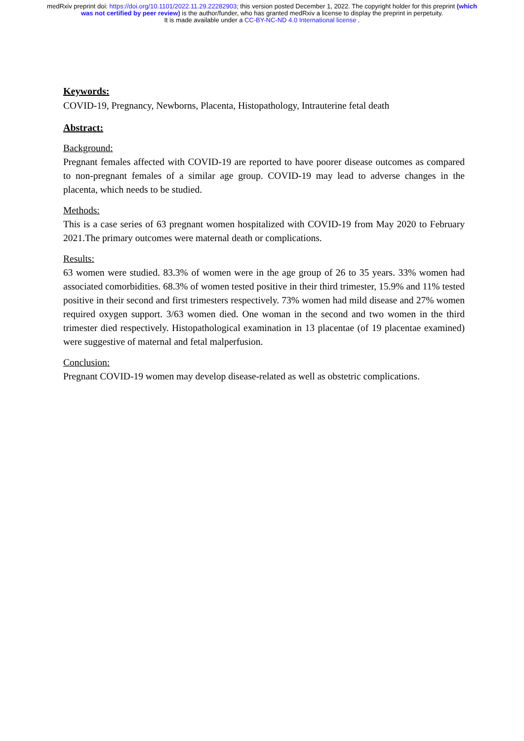medRxiv preprint doi: https://doi.org/10.1101/2022.11.29.22282903; this version posted December 1, 2022. The copyright holder for this preprint (which was not certified by peer review) is the author/funder, who has granted medRxiv a license to display the preprint in perpetuity.
It is made available under a CC-BY-NC-ND 4.0 International license .
Keywords:
COVID-19, Pregnancy, Newborns, Placenta, Histopathology, Intrauterine fetal death
Abstract:
Background:
Pregnant females affected with COVID-19 are reported to have poorer disease outcomes as compared to non-pregnant females of a similar age group. COVID-19 may lead to adverse changes in the placenta, which needs to be studied.
Methods:
This is a case series of 63 pregnant women hospitalized with COVID-19 from May 2020 to February 2021.The primary outcomes were maternal death or complications.
Results:
63 women were studied. 83.3% of women were in the age group of 26 to 35 years. 33% women had associated comorbidities. 68.3% of women tested positive in their third trimester, 15.9% and 11% tested positive in their second and first trimesters respectively. 73% women had mild disease and 27% women required oxygen support. 3/63 women died. One woman in the second and two women in the third trimester died respectively. Histopathological examination in 13 placentae (of 19 placentae examined) were suggestive of maternal and fetal malperfusion.
Conclusion:
Pregnant COVID-19 women may develop disease-related as well as obstetric complications.